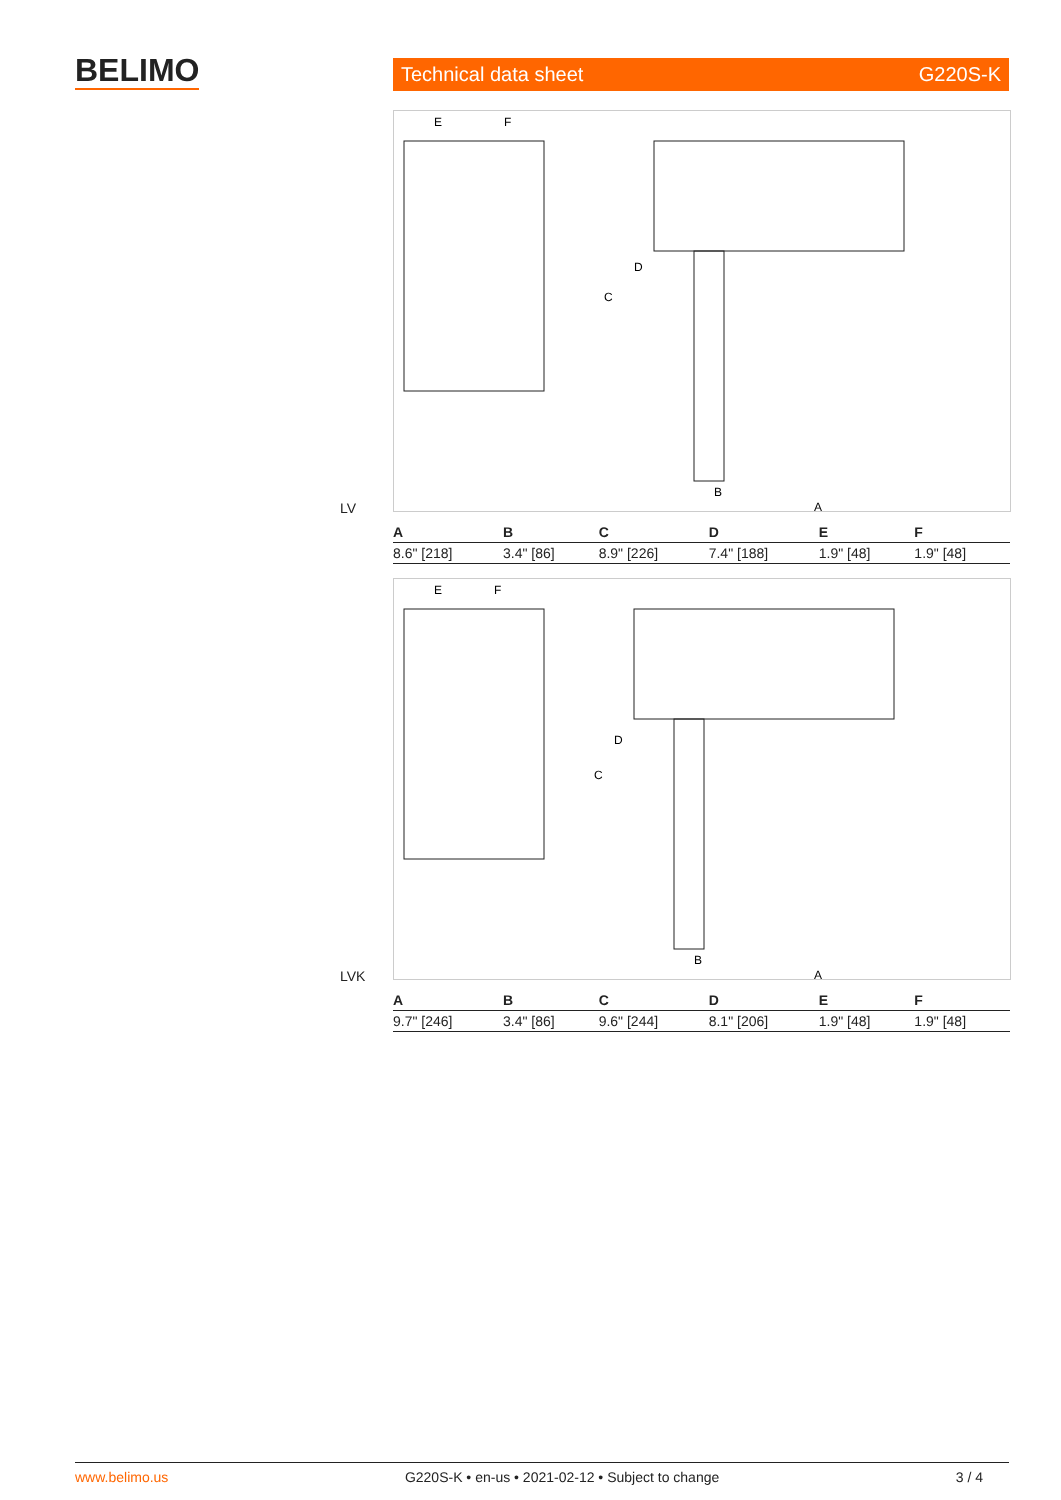BELIMO Technical data sheet G220S-K
A
B
C
D
E
F
LV
| A | B | C | D | E | F |
| --- | --- | --- | --- | --- | --- |
| 8.6" [218] | 3.4" [86] | 8.9" [226] | 7.4" [188] | 1.9" [48] | 1.9" [48] |
A
B
C
D
E
F
LVK
| A | B | C | D | E | F |
| --- | --- | --- | --- | --- | --- |
| 9.7" [246] | 3.4" [86] | 9.6" [244] | 8.1" [206] | 1.9" [48] | 1.9" [48] |
www.belimo.us G220S-K • en-us • 2021-02-12 • Subject to change 3 / 4